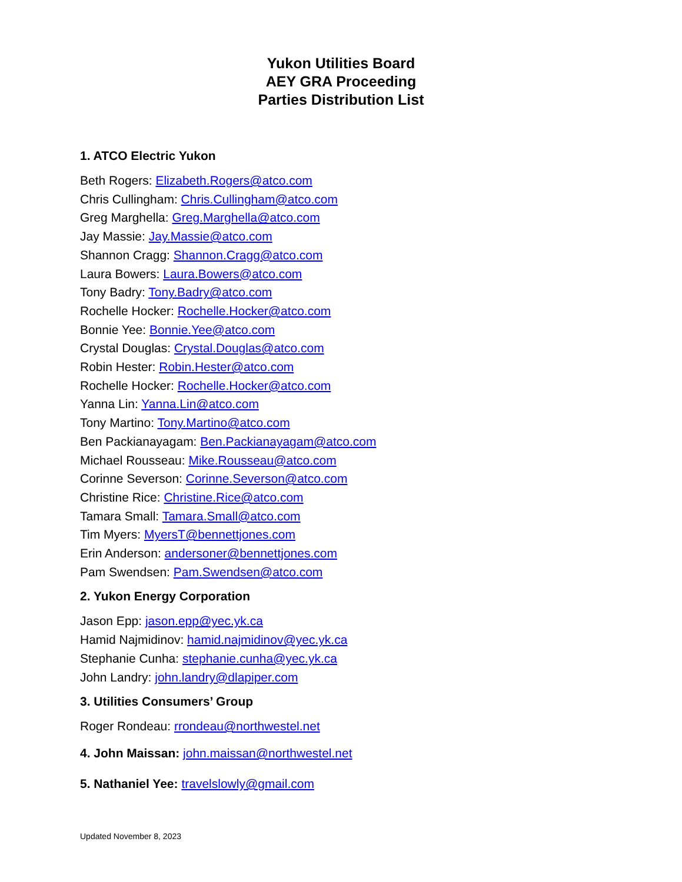Yukon Utilities Board
AEY GRA Proceeding
Parties Distribution List
1. ATCO Electric Yukon
Beth Rogers: Elizabeth.Rogers@atco.com
Chris Cullingham: Chris.Cullingham@atco.com
Greg Marghella: Greg.Marghella@atco.com
Jay Massie: Jay.Massie@atco.com
Shannon Cragg: Shannon.Cragg@atco.com
Laura Bowers: Laura.Bowers@atco.com
Tony Badry: Tony.Badry@atco.com
Rochelle Hocker: Rochelle.Hocker@atco.com
Bonnie Yee: Bonnie.Yee@atco.com
Crystal Douglas: Crystal.Douglas@atco.com
Robin Hester: Robin.Hester@atco.com
Rochelle Hocker: Rochelle.Hocker@atco.com
Yanna Lin: Yanna.Lin@atco.com
Tony Martino: Tony.Martino@atco.com
Ben Packianayagam: Ben.Packianayagam@atco.com
Michael Rousseau: Mike.Rousseau@atco.com
Corinne Severson: Corinne.Severson@atco.com
Christine Rice: Christine.Rice@atco.com
Tamara Small: Tamara.Small@atco.com
Tim Myers: MyersT@bennettjones.com
Erin Anderson: andersoner@bennettjones.com
Pam Swendsen: Pam.Swendsen@atco.com
2. Yukon Energy Corporation
Jason Epp: jason.epp@yec.yk.ca
Hamid Najmidinov: hamid.najmidinov@yec.yk.ca
Stephanie Cunha: stephanie.cunha@yec.yk.ca
John Landry: john.landry@dlapiper.com
3. Utilities Consumers’ Group
Roger Rondeau: rrondeau@northwestel.net
4. John Maissan: john.maissan@northwestel.net
5. Nathaniel Yee: travelslowly@gmail.com
Updated November 8, 2023